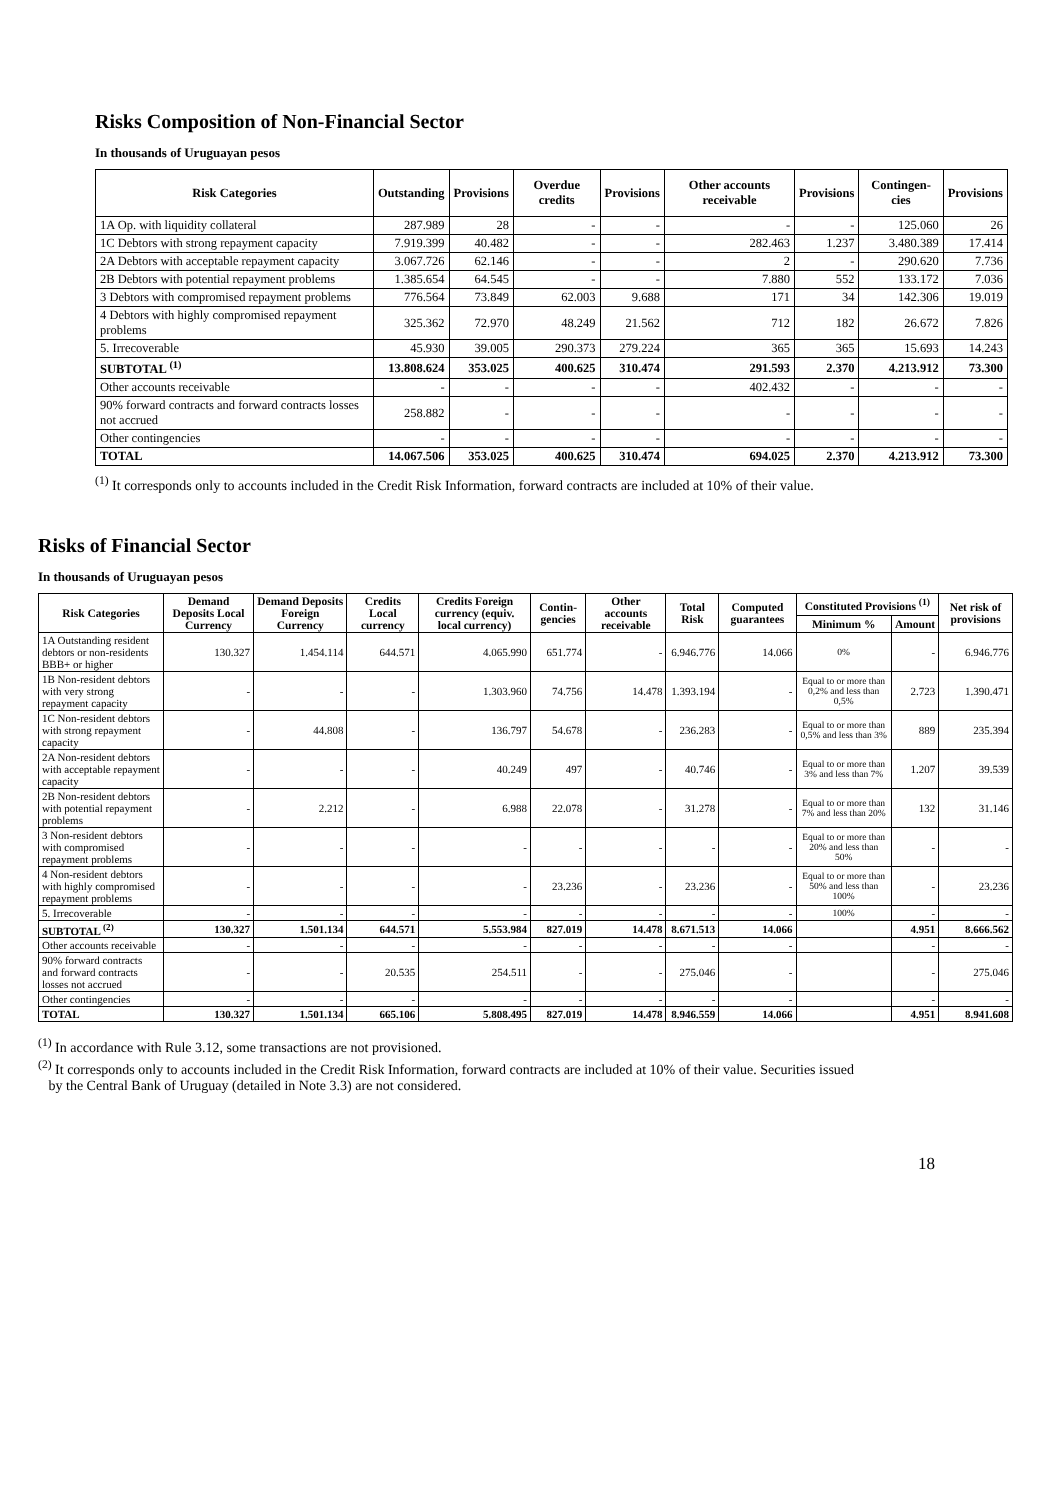Risks Composition of Non-Financial Sector
In thousands of Uruguayan pesos
| Risk Categories | Outstanding | Provisions | Overdue credits | Provisions | Other accounts receivable | Provisions | Contingen-cies | Provisions |
| --- | --- | --- | --- | --- | --- | --- | --- | --- |
| 1A Op. with liquidity collateral | 287.989 | 28 | - | - | - | - | 125.060 | 26 |
| 1C Debtors with strong repayment capacity | 7.919.399 | 40.482 | - | - | 282.463 | 1.237 | 3.480.389 | 17.414 |
| 2A Debtors with acceptable repayment capacity | 3.067.726 | 62.146 | - | - | 2 | - | 290.620 | 7.736 |
| 2B Debtors with potential repayment problems | 1.385.654 | 64.545 | - | - | 7.880 | 552 | 133.172 | 7.036 |
| 3 Debtors with compromised repayment problems | 776.564 | 73.849 | 62.003 | 9.688 | 171 | 34 | 142.306 | 19.019 |
| 4 Debtors with highly compromised repayment problems | 325.362 | 72.970 | 48.249 | 21.562 | 712 | 182 | 26.672 | 7.826 |
| 5. Irrecoverable | 45.930 | 39.005 | 290.373 | 279.224 | 365 | 365 | 15.693 | 14.243 |
| SUBTOTAL <sup>(1)</sup> | 13.808.624 | 353.025 | 400.625 | 310.474 | 291.593 | 2.370 | 4.213.912 | 73.300 |
| Other accounts receivable | - | - | - | - | 402.432 | - | - | - |
| 90% forward contracts and forward contracts losses not accrued | 258.882 | - | - | - | - | - | - | - |
| Other contingencies | - | - | - | - | - | - | - | - |
| TOTAL | 14.067.506 | 353.025 | 400.625 | 310.474 | 694.025 | 2.370 | 4.213.912 | 73.300 |
<sup>(1)</sup> It corresponds only to accounts included in the Credit Risk Information, forward contracts are included at 10% of their value.
Risks of Financial Sector
In thousands of Uruguayan pesos
| Risk Categories | Demand Deposits Local Currency | Demand Deposits Foreign Currency | Credits Local currency | Credits Foreign currency (equiv. local currency) | Contin-gencies | Other accounts receivable | Total Risk | Computed guarantees | Constituted Provisions <sup>(1)</sup> | | Net risk of provisions |
| --- | --- | --- | --- | --- | --- | --- | --- | --- | --- | --- | --- |
| | | | | | | | | | Minimum % | Amount | |
| 1A Outstanding resident debtors or non-residents BBB+ or higher | 130.327 | 1.454.114 | 644.571 | 4.065.990 | 651.774 | - | 6.946.776 | 14.066 | 0% | - | 6.946.776 |
| 1B Non-resident debtors with very strong repayment capacity | - | - | - | 1.303.960 | 74.756 | 14.478 | 1.393.194 | - | Equal to or more than 0,2% and less than 0,5% | 2.723 | 1.390.471 |
| 1C Non-resident debtors with strong repayment capacity | - | 44.808 | - | 136.797 | 54.678 | - | 236.283 | - | Equal to or more than 0,5% and less than 3% | 889 | 235.394 |
| 2A Non-resident debtors with acceptable repayment capacity | - | - | - | 40.249 | 497 | - | 40.746 | - | Equal to or more than 3% and less than 7% | 1.207 | 39.539 |
| 2B Non-resident debtors with potential repayment problems | - | 2.212 | - | 6.988 | 22.078 | - | 31.278 | - | Equal to or more than 7% and less than 20% | 132 | 31.146 |
| 3 Non-resident debtors with compromised repayment problems | - | - | - | - | - | - | - | - | Equal to or more than 20% and less than 50% | - | - |
| 4 Non-resident debtors with highly compromised repayment problems | - | - | - | - | 23.236 | - | 23.236 | - | Equal to or more than 50% and less than 100% | - | 23.236 |
| 5. Irrecoverable | - | - | - | - | - | - | - | - | 100% | - | - |
| SUBTOTAL <sup>(2)</sup> | 130.327 | 1.501.134 | 644.571 | 5.553.984 | 827.019 | 14.478 | 8.671.513 | 14.066 | | 4.951 | 8.666.562 |
| Other accounts receivable | - | - | - | - | - | - | - | - | | - | - |
| 90% forward contracts and forward contracts losses not accrued | - | - | 20.535 | 254.511 | - | - | 275.046 | - | | - | 275.046 |
| Other contingencies | - | - | - | - | - | - | - | - | | - | - |
| TOTAL | 130.327 | 1.501.134 | 665.106 | 5.808.495 | 827.019 | 14.478 | 8.946.559 | 14.066 | | 4.951 | 8.941.608 |
<sup>(1)</sup> In accordance with Rule 3.12, some transactions are not provisioned.
<sup>(2)</sup> It corresponds only to accounts included in the Credit Risk Information, forward contracts are included at 10% of their value. Securities issued
by the Central Bank of Uruguay (detailed in Note 3.3) are not considered.
18